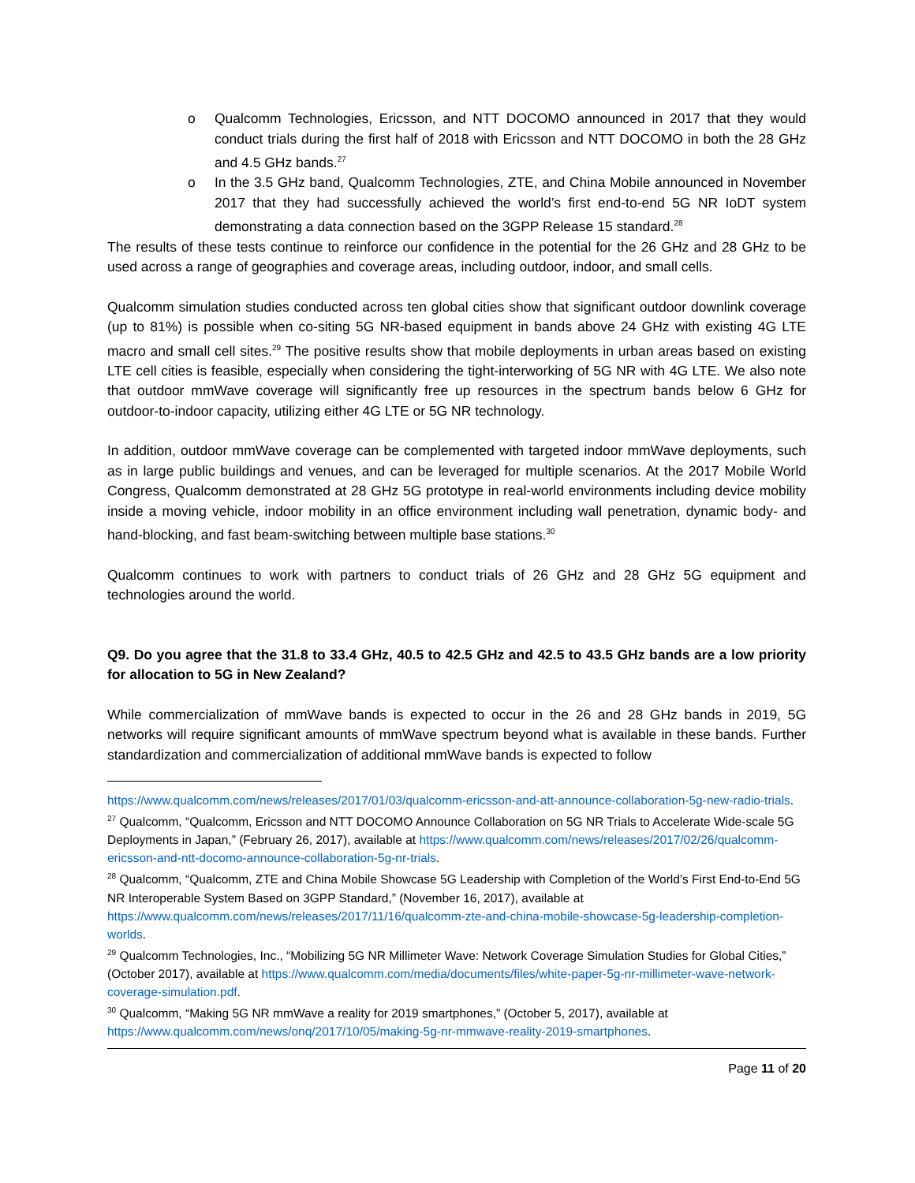o Qualcomm Technologies, Ericsson, and NTT DOCOMO announced in 2017 that they would conduct trials during the first half of 2018 with Ericsson and NTT DOCOMO in both the 28 GHz and 4.5 GHz bands.<sup>27</sup>
o In the 3.5 GHz band, Qualcomm Technologies, ZTE, and China Mobile announced in November 2017 that they had successfully achieved the world’s first end-to-end 5G NR IoDT system demonstrating a data connection based on the 3GPP Release 15 standard.<sup>28</sup>
The results of these tests continue to reinforce our confidence in the potential for the 26 GHz and 28 GHz to be used across a range of geographies and coverage areas, including outdoor, indoor, and small cells.
Qualcomm simulation studies conducted across ten global cities show that significant outdoor downlink coverage (up to 81%) is possible when co-siting 5G NR-based equipment in bands above 24 GHz with existing 4G LTE macro and small cell sites.<sup>29</sup> The positive results show that mobile deployments in urban areas based on existing LTE cell cities is feasible, especially when considering the tight-interworking of 5G NR with 4G LTE. We also note that outdoor mmWave coverage will significantly free up resources in the spectrum bands below 6 GHz for outdoor-to-indoor capacity, utilizing either 4G LTE or 5G NR technology.
In addition, outdoor mmWave coverage can be complemented with targeted indoor mmWave deployments, such as in large public buildings and venues, and can be leveraged for multiple scenarios. At the 2017 Mobile World Congress, Qualcomm demonstrated at 28 GHz 5G prototype in real-world environments including device mobility inside a moving vehicle, indoor mobility in an office environment including wall penetration, dynamic body- and hand-blocking, and fast beam-switching between multiple base stations.<sup>30</sup>
Qualcomm continues to work with partners to conduct trials of 26 GHz and 28 GHz 5G equipment and technologies around the world.
Q9. Do you agree that the 31.8 to 33.4 GHz, 40.5 to 42.5 GHz and 42.5 to 43.5 GHz bands are a low priority for allocation to 5G in New Zealand?
While commercialization of mmWave bands is expected to occur in the 26 and 28 GHz bands in 2019, 5G networks will require significant amounts of mmWave spectrum beyond what is available in these bands. Further standardization and commercialization of additional mmWave bands is expected to follow
https://www.qualcomm.com/news/releases/2017/01/03/qualcomm-ericsson-and-att-announce-collaboration-5g-new-radio-trials.
<sup>27</sup> Qualcomm, “Qualcomm, Ericsson and NTT DOCOMO Announce Collaboration on 5G NR Trials to Accelerate Wide-scale 5G Deployments in Japan,” (February 26, 2017), available at https://www.qualcomm.com/news/releases/2017/02/26/qualcomm-ericsson-and-ntt-docomo-announce-collaboration-5g-nr-trials.
<sup>28</sup> Qualcomm, “Qualcomm, ZTE and China Mobile Showcase 5G Leadership with Completion of the World’s First End-to-End 5G NR Interoperable System Based on 3GPP Standard,” (November 16, 2017), available at https://www.qualcomm.com/news/releases/2017/11/16/qualcomm-zte-and-china-mobile-showcase-5g-leadership-completion-worlds.
<sup>29</sup> Qualcomm Technologies, Inc., “Mobilizing 5G NR Millimeter Wave: Network Coverage Simulation Studies for Global Cities,” (October 2017), available at https://www.qualcomm.com/media/documents/files/white-paper-5g-nr-millimeter-wave-network-coverage-simulation.pdf.
<sup>30</sup> Qualcomm, “Making 5G NR mmWave a reality for 2019 smartphones,” (October 5, 2017), available at https://www.qualcomm.com/news/onq/2017/10/05/making-5g-nr-mmwave-reality-2019-smartphones.
Page 11 of 20